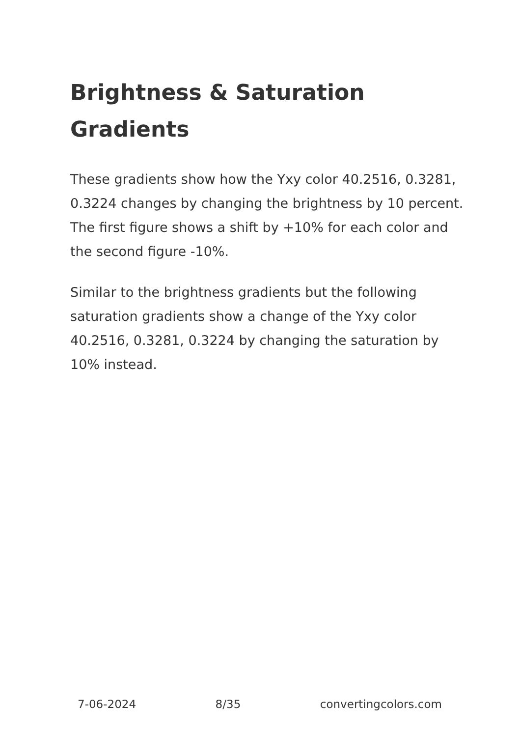Brightness & Saturation Gradients
These gradients show how the Yxy color 40.2516, 0.3281, 0.3224 changes by changing the brightness by 10 percent. The first figure shows a shift by +10% for each color and the second figure -10%.
Similar to the brightness gradients but the following saturation gradients show a change of the Yxy color 40.2516, 0.3281, 0.3224 by changing the saturation by 10% instead.
7-06-2024 8/35 convertingcolors.com